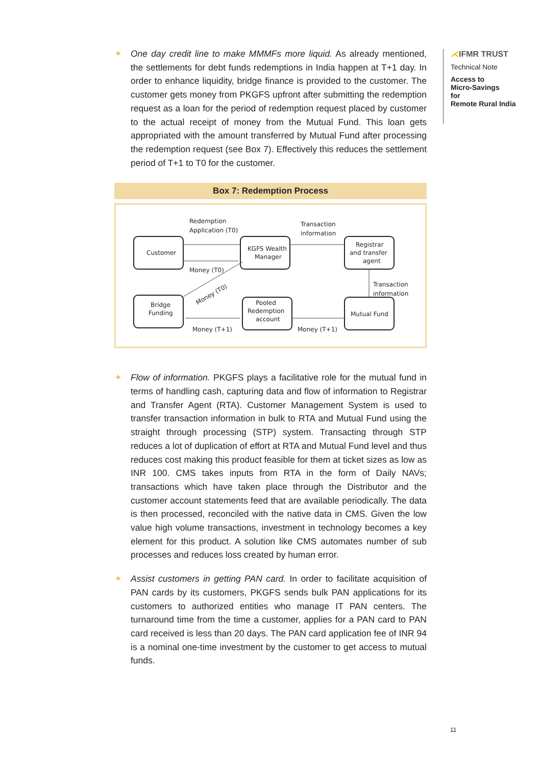✦ One day credit line to make MMMFs more liquid. As already mentioned, the settlements for debt funds redemptions in India happen at T+1 day. In order to enhance liquidity, bridge finance is provided to the customer. The customer gets money from PKGFS upfront after submitting the redemption request as a loan for the period of redemption request placed by customer to the actual receipt of money from the Mutual Fund. This loan gets appropriated with the amount transferred by Mutual Fund after processing the redemption request (see Box 7). Effectively this reduces the settlement period of T+1 to T0 for the customer.
Box 7: Redemption Process
Customer
KGFS Wealth
Manager
Registrar
and transfer
agent
Bridge
Funding
Pooled
Redemption
account
Mutual Fund
Redemption
Application (T0)
Transaction
information
Money (T0)
Transaction
information
Money (T0)
Money (T+1)
Money (T+1)
✦ Flow of information. PKGFS plays a facilitative role for the mutual fund in terms of handling cash, capturing data and flow of information to Registrar and Transfer Agent (RTA). Customer Management System is used to transfer transaction information in bulk to RTA and Mutual Fund using the straight through processing (STP) system. Transacting through STP reduces a lot of duplication of effort at RTA and Mutual Fund level and thus reduces cost making this product feasible for them at ticket sizes as low as INR 100. CMS takes inputs from RTA in the form of Daily NAVs; transactions which have taken place through the Distributor and the customer account statements feed that are available periodically. The data is then processed, reconciled with the native data in CMS. Given the low value high volume transactions, investment in technology becomes a key element for this product. A solution like CMS automates number of sub processes and reduces loss created by human error.
✦ Assist customers in getting PAN card. In order to facilitate acquisition of PAN cards by its customers, PKGFS sends bulk PAN applications for its customers to authorized entities who manage IT PAN centers. The turnaround time from the time a customer, applies for a PAN card to PAN card received is less than 20 days. The PAN card application fee of INR 94 is a nominal one-time investment by the customer to get access to mutual funds.
⋌IFMR TRUST
Technical Note
Access to
Micro-Savings
for
Remote Rural India
11